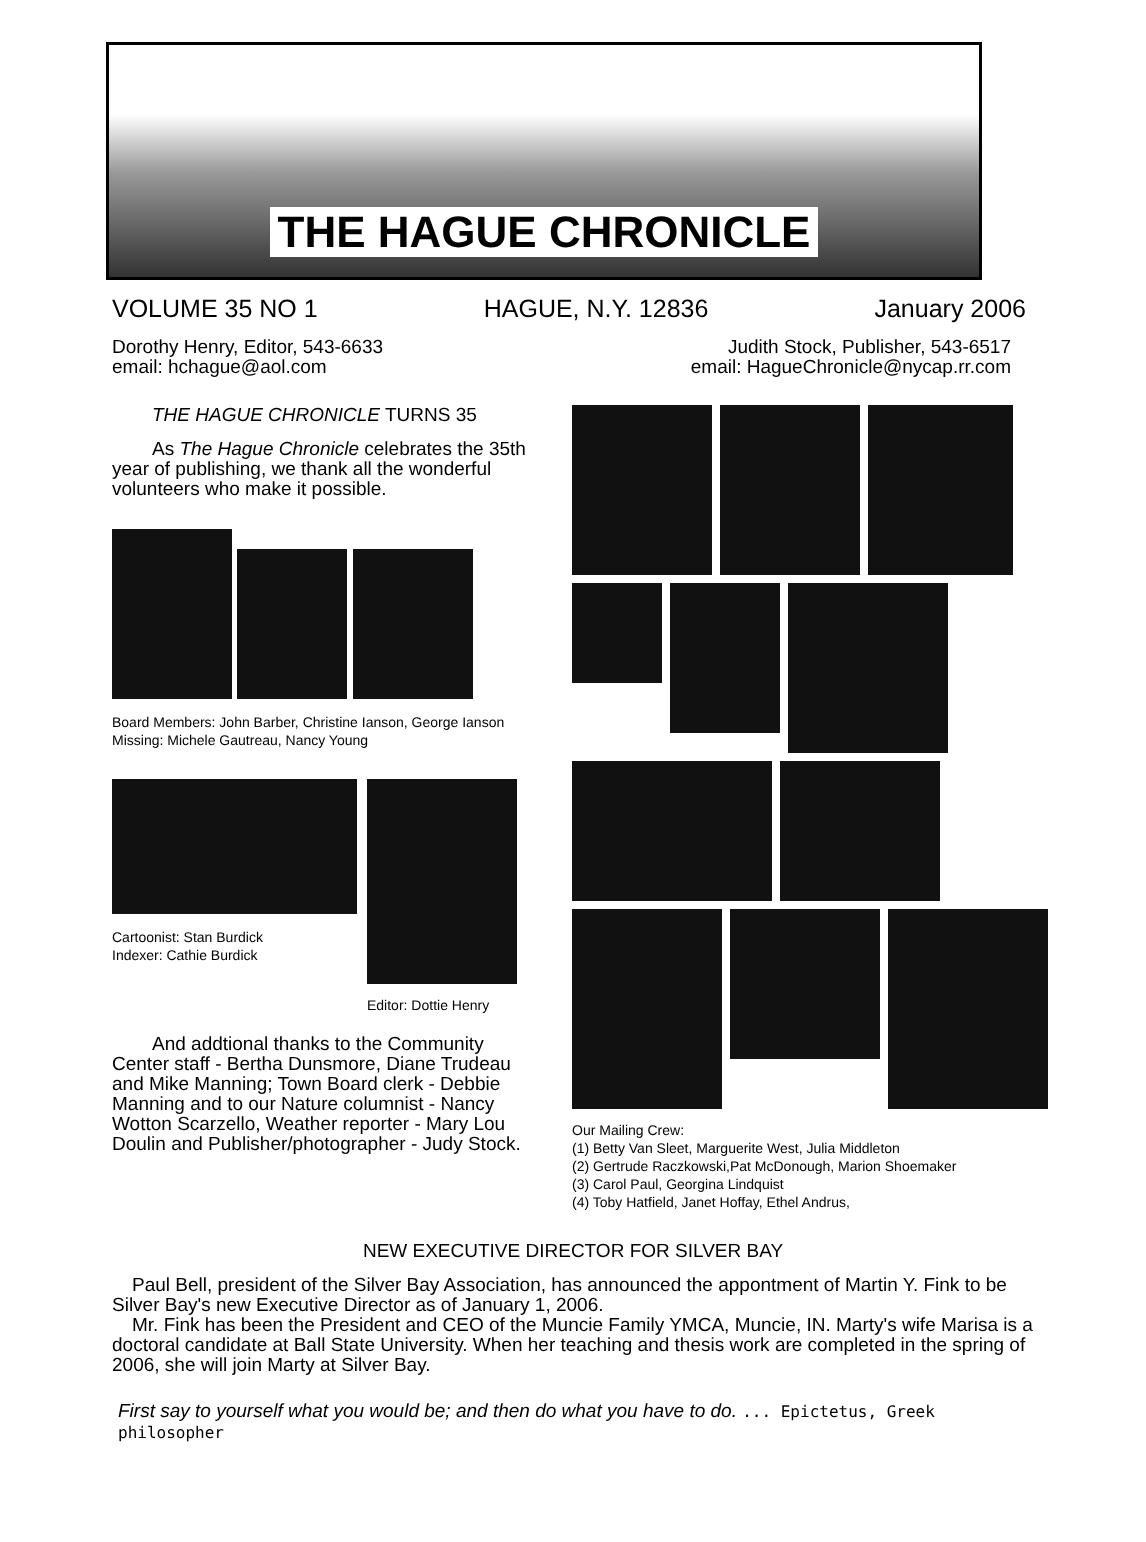THE HAGUE CHRONICLE
VOLUME 35 NO 1 HAGUE, N.Y. 12836 January 2006
Dorothy Henry, Editor, 543-6633
email: hchague@aol.com
Judith Stock, Publisher, 543-6517
email: HagueChronicle@nycap.rr.com
THE HAGUE CHRONICLE TURNS 35
As The Hague Chronicle celebrates the 35th year of publishing, we thank all the wonderful volunteers who make it possible.
Board Members: John Barber, Christine Ianson, George Ianson
Missing: Michele Gautreau, Nancy Young
Cartoonist: Stan Burdick
Indexer: Cathie Burdick
Editor: Dottie Henry
And addtional thanks to the Community Center staff - Bertha Dunsmore, Diane Trudeau and Mike Manning; Town Board clerk - Debbie Manning and to our Nature columnist - Nancy Wotton Scarzello, Weather reporter - Mary Lou Doulin and Publisher/photographer - Judy Stock.
Our Mailing Crew:
(1) Betty Van Sleet, Marguerite West, Julia Middleton
(2) Gertrude Raczkowski,Pat McDonough, Marion Shoemaker
(3) Carol Paul, Georgina Lindquist
(4) Toby Hatfield, Janet Hoffay, Ethel Andrus,
NEW EXECUTIVE DIRECTOR FOR SILVER BAY
Paul Bell, president of the Silver Bay Association, has announced the appontment of Martin Y. Fink to be Silver Bay's new Executive Director as of January 1, 2006.
Mr. Fink has been the President and CEO of the Muncie Family YMCA, Muncie, IN. Marty's wife Marisa is a doctoral candidate at Ball State University. When her teaching and thesis work are completed in the spring of 2006, she will join Marty at Silver Bay.
First say to yourself what you would be; and then do what you have to do. ... Epictetus, Greek philosopher